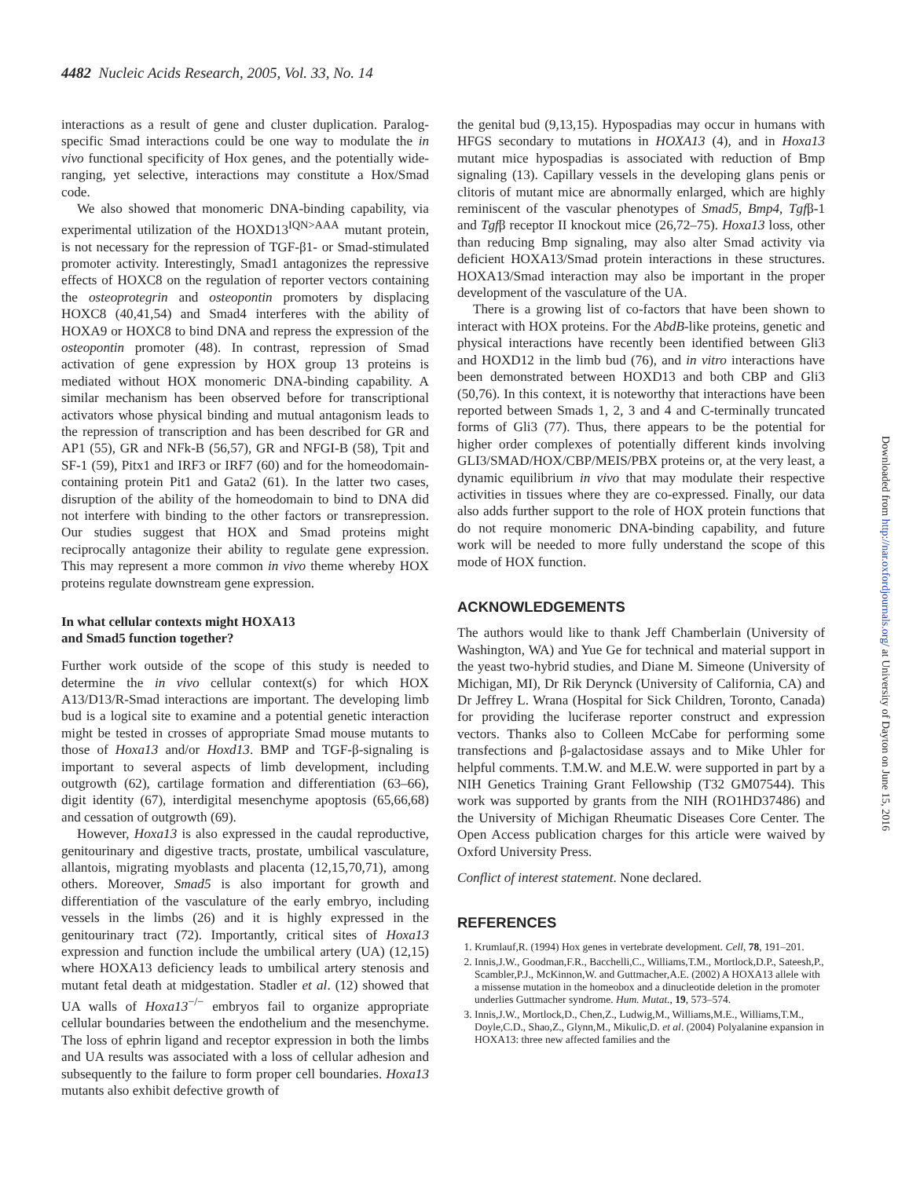4482 Nucleic Acids Research, 2005, Vol. 33, No. 14
interactions as a result of gene and cluster duplication. Paralog-specific Smad interactions could be one way to modulate the in vivo functional specificity of Hox genes, and the potentially wide-ranging, yet selective, interactions may constitute a Hox/Smad code.
We also showed that monomeric DNA-binding capability, via experimental utilization of the HOXD13<sup>IQN>AAA</sup> mutant protein, is not necessary for the repression of TGF-β1- or Smad-stimulated promoter activity. Interestingly, Smad1 antagonizes the repressive effects of HOXC8 on the regulation of reporter vectors containing the osteoprotegrin and osteopontin promoters by displacing HOXC8 (40,41,54) and Smad4 interferes with the ability of HOXA9 or HOXC8 to bind DNA and repress the expression of the osteopontin promoter (48). In contrast, repression of Smad activation of gene expression by HOX group 13 proteins is mediated without HOX monomeric DNA-binding capability. A similar mechanism has been observed before for transcriptional activators whose physical binding and mutual antagonism leads to the repression of transcription and has been described for GR and AP1 (55), GR and NFk-B (56,57), GR and NFGI-B (58), Tpit and SF-1 (59), Pitx1 and IRF3 or IRF7 (60) and for the homeodomain-containing protein Pit1 and Gata2 (61). In the latter two cases, disruption of the ability of the homeodomain to bind to DNA did not interfere with binding to the other factors or transrepression. Our studies suggest that HOX and Smad proteins might reciprocally antagonize their ability to regulate gene expression. This may represent a more common in vivo theme whereby HOX proteins regulate downstream gene expression.
In what cellular contexts might HOXA13
and Smad5 function together?
Further work outside of the scope of this study is needed to determine the in vivo cellular context(s) for which HOX A13/D13/R-Smad interactions are important. The developing limb bud is a logical site to examine and a potential genetic interaction might be tested in crosses of appropriate Smad mouse mutants to those of Hoxa13 and/or Hoxd13. BMP and TGF-β-signaling is important to several aspects of limb development, including outgrowth (62), cartilage formation and differentiation (63–66), digit identity (67), interdigital mesenchyme apoptosis (65,66,68) and cessation of outgrowth (69).
However, Hoxa13 is also expressed in the caudal reproductive, genitourinary and digestive tracts, prostate, umbilical vasculature, allantois, migrating myoblasts and placenta (12,15,70,71), among others. Moreover, Smad5 is also important for growth and differentiation of the vasculature of the early embryo, including vessels in the limbs (26) and it is highly expressed in the genitourinary tract (72). Importantly, critical sites of Hoxa13 expression and function include the umbilical artery (UA) (12,15) where HOXA13 deficiency leads to umbilical artery stenosis and mutant fetal death at midgestation. Stadler et al. (12) showed that UA walls of Hoxa13<sup>−/−</sup> embryos fail to organize appropriate cellular boundaries between the endothelium and the mesenchyme. The loss of ephrin ligand and receptor expression in both the limbs and UA results was associated with a loss of cellular adhesion and subsequently to the failure to form proper cell boundaries. Hoxa13 mutants also exhibit defective growth of
the genital bud (9,13,15). Hypospadias may occur in humans with HFGS secondary to mutations in HOXA13 (4), and in Hoxa13 mutant mice hypospadias is associated with reduction of Bmp signaling (13). Capillary vessels in the developing glans penis or clitoris of mutant mice are abnormally enlarged, which are highly reminiscent of the vascular phenotypes of Smad5, Bmp4, Tgfβ-1 and Tgfβ receptor II knockout mice (26,72–75). Hoxa13 loss, other than reducing Bmp signaling, may also alter Smad activity via deficient HOXA13/Smad protein interactions in these structures. HOXA13/Smad interaction may also be important in the proper development of the vasculature of the UA.
There is a growing list of co-factors that have been shown to interact with HOX proteins. For the AbdB-like proteins, genetic and physical interactions have recently been identified between Gli3 and HOXD12 in the limb bud (76), and in vitro interactions have been demonstrated between HOXD13 and both CBP and Gli3 (50,76). In this context, it is noteworthy that interactions have been reported between Smads 1, 2, 3 and 4 and C-terminally truncated forms of Gli3 (77). Thus, there appears to be the potential for higher order complexes of potentially different kinds involving GLI3/SMAD/HOX/CBP/MEIS/PBX proteins or, at the very least, a dynamic equilibrium in vivo that may modulate their respective activities in tissues where they are co-expressed. Finally, our data also adds further support to the role of HOX protein functions that do not require monomeric DNA-binding capability, and future work will be needed to more fully understand the scope of this mode of HOX function.
ACKNOWLEDGEMENTS
The authors would like to thank Jeff Chamberlain (University of Washington, WA) and Yue Ge for technical and material support in the yeast two-hybrid studies, and Diane M. Simeone (University of Michigan, MI), Dr Rik Derynck (University of California, CA) and Dr Jeffrey L. Wrana (Hospital for Sick Children, Toronto, Canada) for providing the luciferase reporter construct and expression vectors. Thanks also to Colleen McCabe for performing some transfections and β-galactosidase assays and to Mike Uhler for helpful comments. T.M.W. and M.E.W. were supported in part by a NIH Genetics Training Grant Fellowship (T32 GM07544). This work was supported by grants from the NIH (RO1HD37486) and the University of Michigan Rheumatic Diseases Core Center. The Open Access publication charges for this article were waived by Oxford University Press.
Conflict of interest statement. None declared.
REFERENCES
1. Krumlauf,R. (1994) Hox genes in vertebrate development. Cell, 78, 191–201.
2. Innis,J.W., Goodman,F.R., Bacchelli,C., Williams,T.M., Mortlock,D.P., Sateesh,P., Scambler,P.J., McKinnon,W. and Guttmacher,A.E. (2002) A HOXA13 allele with a missense mutation in the homeobox and a dinucleotide deletion in the promoter underlies Guttmacher syndrome. Hum. Mutat., 19, 573–574.
3. Innis,J.W., Mortlock,D., Chen,Z., Ludwig,M., Williams,M.E., Williams,T.M., Doyle,C.D., Shao,Z., Glynn,M., Mikulic,D. et al. (2004) Polyalanine expansion in HOXA13: three new affected families and the
Downloaded from http://nar.oxfordjournals.org/ at University of Dayton on June 15, 2016